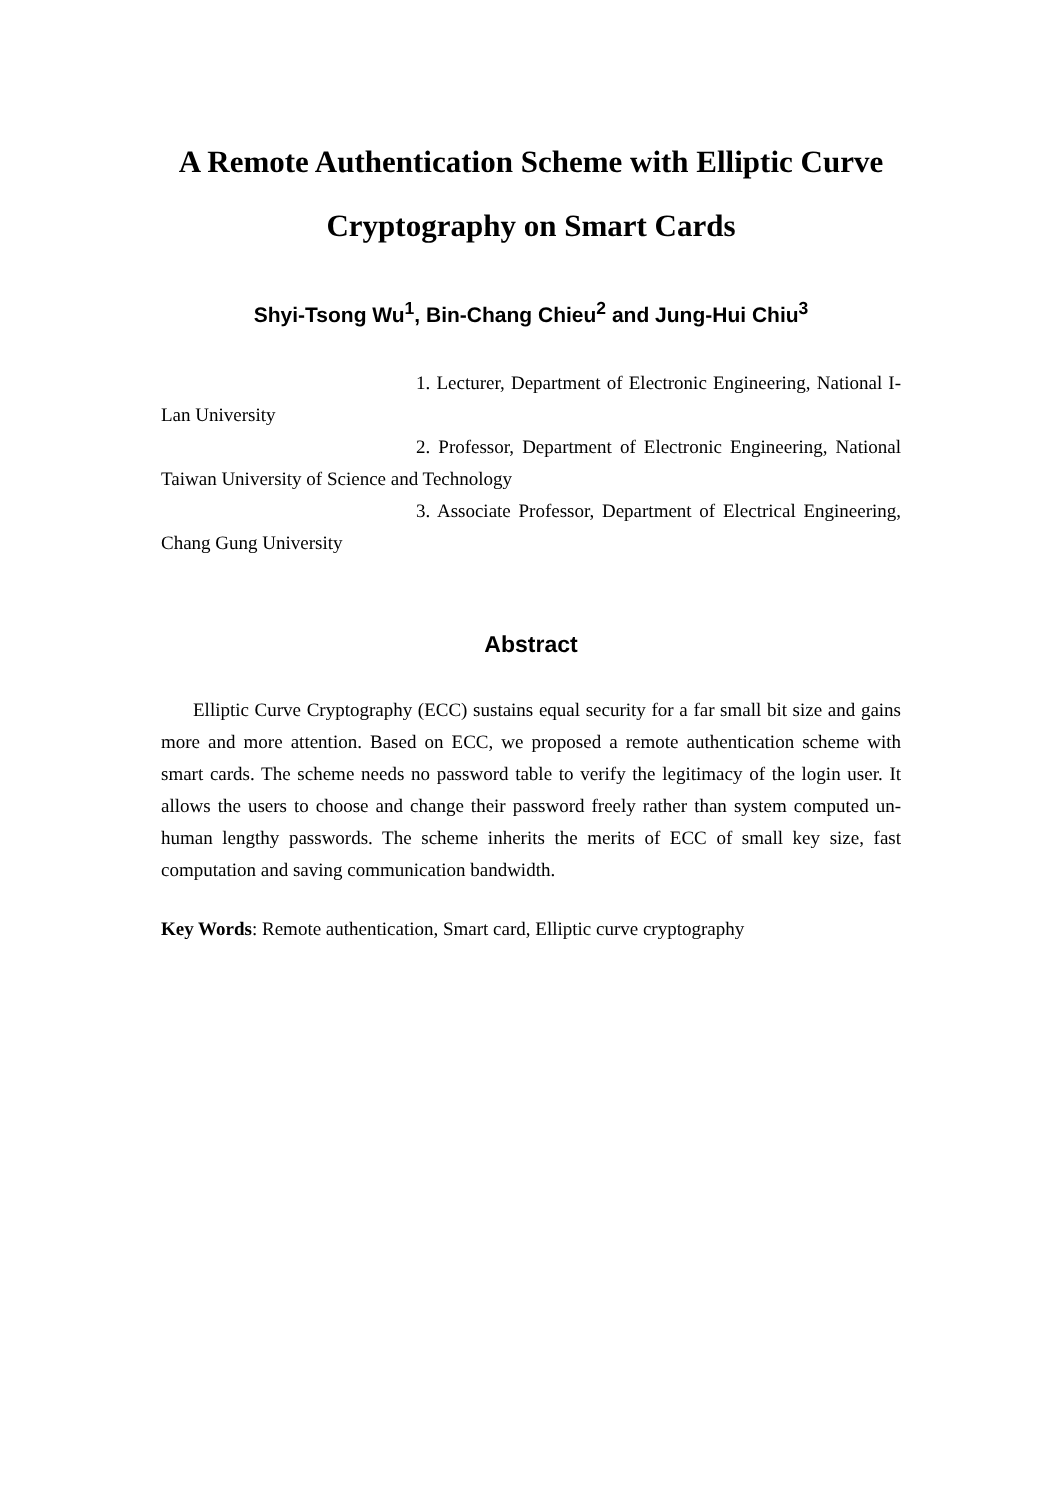A Remote Authentication Scheme with Elliptic Curve Cryptography on Smart Cards
Shyi-Tsong Wu<sup>1</sup>, Bin-Chang Chieu<sup>2</sup> and Jung-Hui Chiu<sup>3</sup>
1. Lecturer, Department of Electronic Engineering, National I-Lan University
2. Professor, Department of Electronic Engineering, National Taiwan University of Science and Technology
3. Associate Professor, Department of Electrical Engineering, Chang Gung University
Abstract
Elliptic Curve Cryptography (ECC) sustains equal security for a far small bit size and gains more and more attention. Based on ECC, we proposed a remote authentication scheme with smart cards. The scheme needs no password table to verify the legitimacy of the login user. It allows the users to choose and change their password freely rather than system computed un-human lengthy passwords. The scheme inherits the merits of ECC of small key size, fast computation and saving communication bandwidth.
Key Words: Remote authentication, Smart card, Elliptic curve cryptography